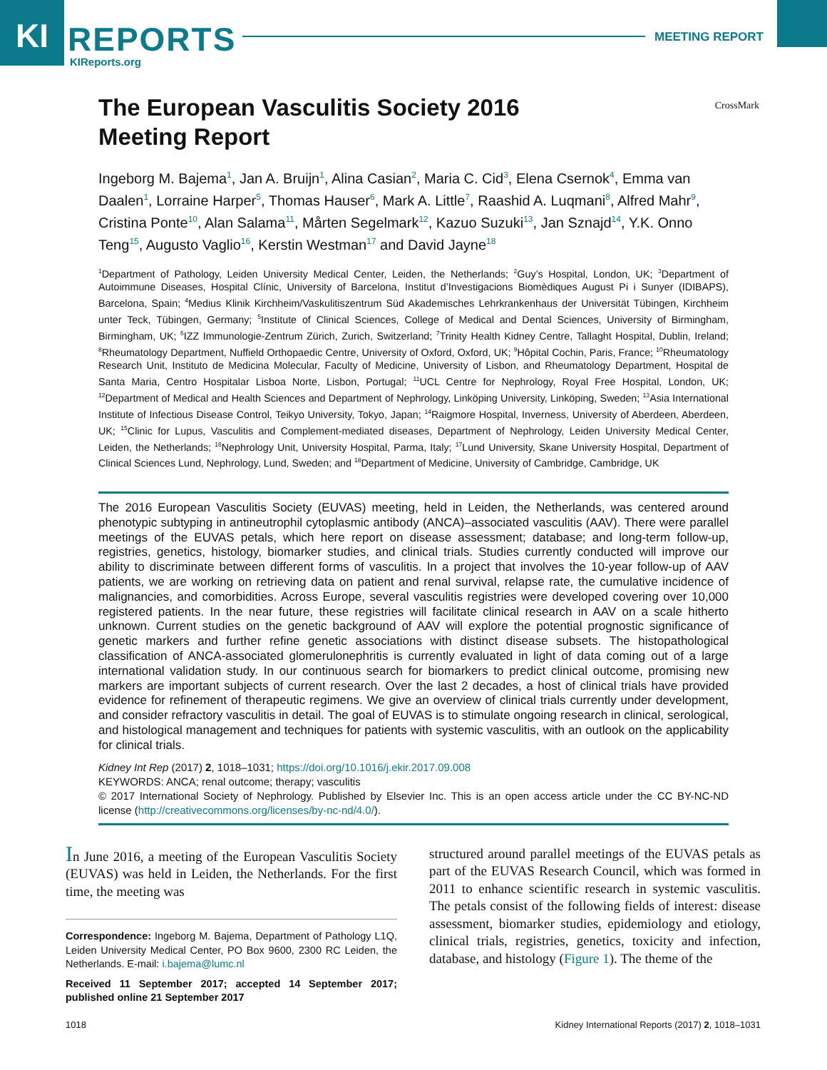KI
REPORTS
KIReports.org
MEETING REPORT
CrossMark
The European Vasculitis Society 2016
Meeting Report
Ingeborg M. Bajema<sup>1</sup>, Jan A. Bruijn<sup>1</sup>, Alina Casian<sup>2</sup>, Maria C. Cid<sup>3</sup>, Elena Csernok<sup>4</sup>, Emma van Daalen<sup>1</sup>, Lorraine Harper<sup>5</sup>, Thomas Hauser<sup>6</sup>, Mark A. Little<sup>7</sup>, Raashid A. Luqmani<sup>8</sup>, Alfred Mahr<sup>9</sup>, Cristina Ponte<sup>10</sup>, Alan Salama<sup>11</sup>, Mårten Segelmark<sup>12</sup>, Kazuo Suzuki<sup>13</sup>, Jan Sznajd<sup>14</sup>, Y.K. Onno Teng<sup>15</sup>, Augusto Vaglio<sup>16</sup>, Kerstin Westman<sup>17</sup> and David Jayne<sup>18</sup>
<sup>1</sup> Department of Pathology, Leiden University Medical Center, Leiden, the Netherlands; <sup>2</sup>Guy’s Hospital, London, UK; <sup>3</sup>Department of Autoimmune Diseases, Hospital Clínic, University of Barcelona, Institut d’Investigacions Biomèdiques August Pi i Sunyer (IDIBAPS), Barcelona, Spain; <sup>4</sup>Medius Klinik Kirchheim/Vaskulitiszentrum Süd Akademisches Lehrkrankenhaus der Universität Tübingen, Kirchheim unter Teck, Tübingen, Germany; <sup>5</sup>Institute of Clinical Sciences, College of Medical and Dental Sciences, University of Birmingham, Birmingham, UK; <sup>6</sup>IZZ Immunologie-Zentrum Zürich, Zurich, Switzerland; <sup>7</sup>Trinity Health Kidney Centre, Tallaght Hospital, Dublin, Ireland; <sup>8</sup>Rheumatology Department, Nuffield Orthopaedic Centre, University of Oxford, Oxford, UK; <sup>9</sup>Hôpital Cochin, Paris, France; <sup>10</sup>Rheumatology Research Unit, Instituto de Medicina Molecular, Faculty of Medicine, University of Lisbon, and Rheumatology Department, Hospital de Santa Maria, Centro Hospitalar Lisboa Norte, Lisbon, Portugal; <sup>11</sup>UCL Centre for Nephrology, Royal Free Hospital, London, UK; <sup>12</sup>Department of Medical and Health Sciences and Department of Nephrology, Linköping University, Linköping, Sweden; <sup>13</sup>Asia International Institute of Infectious Disease Control, Teikyo University, Tokyo, Japan; <sup>14</sup>Raigmore Hospital, Inverness, University of Aberdeen, Aberdeen, UK; <sup>15</sup>Clinic for Lupus, Vasculitis and Complement-mediated diseases, Department of Nephrology, Leiden University Medical Center, Leiden, the Netherlands; <sup>16</sup>Nephrology Unit, University Hospital, Parma, Italy; <sup>17</sup>Lund University, Skane University Hospital, Department of Clinical Sciences Lund, Nephrology, Lund, Sweden; and <sup>18</sup>Department of Medicine, University of Cambridge, Cambridge, UK
The 2016 European Vasculitis Society (EUVAS) meeting, held in Leiden, the Netherlands, was centered around phenotypic subtyping in antineutrophil cytoplasmic antibody (ANCA)–associated vasculitis (AAV). There were parallel meetings of the EUVAS petals, which here report on disease assessment; database; and long-term follow-up, registries, genetics, histology, biomarker studies, and clinical trials. Studies currently conducted will improve our ability to discriminate between different forms of vasculitis. In a project that involves the 10-year follow-up of AAV patients, we are working on retrieving data on patient and renal survival, relapse rate, the cumulative incidence of malignancies, and comorbidities. Across Europe, several vasculitis registries were developed covering over 10,000 registered patients. In the near future, these registries will facilitate clinical research in AAV on a scale hitherto unknown. Current studies on the genetic background of AAV will explore the potential prognostic significance of genetic markers and further refine genetic associations with distinct disease subsets. The histopathological classification of ANCA-associated glomerulonephritis is currently evaluated in light of data coming out of a large international validation study. In our continuous search for biomarkers to predict clinical outcome, promising new markers are important subjects of current research. Over the last 2 decades, a host of clinical trials have provided evidence for refinement of therapeutic regimens. We give an overview of clinical trials currently under development, and consider refractory vasculitis in detail. The goal of EUVAS is to stimulate ongoing research in clinical, serological, and histological management and techniques for patients with systemic vasculitis, with an outlook on the applicability for clinical trials.
Kidney Int Rep (2017) 2, 1018–1031; https://doi.org/10.1016/j.ekir.2017.09.008
KEYWORDS: ANCA; renal outcome; therapy; vasculitis
© 2017 International Society of Nephrology. Published by Elsevier Inc. This is an open access article under the CC BY-NC-ND license (http://creativecommons.org/licenses/by-nc-nd/4.0/).
In June 2016, a meeting of the European Vasculitis Society (EUVAS) was held in Leiden, the Netherlands. For the first time, the meeting was
Correspondence: Ingeborg M. Bajema, Department of Pathology L1Q, Leiden University Medical Center, PO Box 9600, 2300 RC Leiden, the Netherlands. E-mail: i.bajema@lumc.nl
Received 11 September 2017; accepted 14 September 2017; published online 21 September 2017
structured around parallel meetings of the EUVAS petals as part of the EUVAS Research Council, which was formed in 2011 to enhance scientific research in systemic vasculitis. The petals consist of the following fields of interest: disease assessment, biomarker studies, epidemiology and etiology, clinical trials, registries, genetics, toxicity and infection, database, and histology (Figure 1). The theme of the
1018 Kidney International Reports (2017) 2, 1018–1031